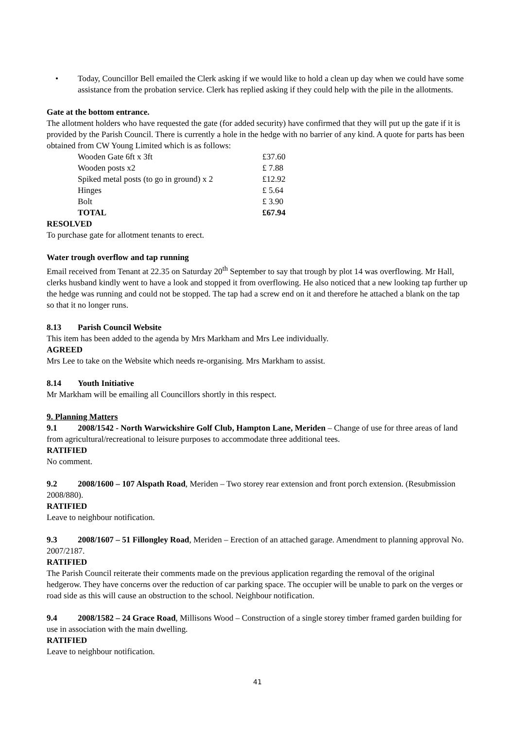• Today, Councillor Bell emailed the Clerk asking if we would like to hold a clean up day when we could have some assistance from the probation service. Clerk has replied asking if they could help with the pile in the allotments.
Gate at the bottom entrance.
The allotment holders who have requested the gate (for added security) have confirmed that they will put up the gate if it is provided by the Parish Council. There is currently a hole in the hedge with no barrier of any kind. A quote for parts has been obtained from CW Young Limited which is as follows:
| Wooden Gate 6ft x 3ft | £37.60 |
| Wooden posts x2 | £ 7.88 |
| Spiked metal posts (to go in ground) x 2 | £12.92 |
| Hinges | £ 5.64 |
| Bolt | £ 3.90 |
| TOTAL | £67.94 |
RESOLVED
To purchase gate for allotment tenants to erect.
Water trough overflow and tap running
Email received from Tenant at 22.35 on Saturday 20<sup>th</sup> September to say that trough by plot 14 was overflowing. Mr Hall, clerks husband kindly went to have a look and stopped it from overflowing. He also noticed that a new looking tap further up the hedge was running and could not be stopped. The tap had a screw end on it and therefore he attached a blank on the tap so that it no longer runs.
8.13 Parish Council Website
This item has been added to the agenda by Mrs Markham and Mrs Lee individually.
AGREED
Mrs Lee to take on the Website which needs re-organising. Mrs Markham to assist.
8.14 Youth Initiative
Mr Markham will be emailing all Councillors shortly in this respect.
9. Planning Matters
9.1 2008/1542 - North Warwickshire Golf Club, Hampton Lane, Meriden – Change of use for three areas of land from agricultural/recreational to leisure purposes to accommodate three additional tees.
RATIFIED
No comment.
9.2 2008/1600 – 107 Alspath Road, Meriden – Two storey rear extension and front porch extension. (Resubmission 2008/880).
RATIFIED
Leave to neighbour notification.
9.3 2008/1607 – 51 Fillongley Road, Meriden – Erection of an attached garage. Amendment to planning approval No. 2007/2187.
RATIFIED
The Parish Council reiterate their comments made on the previous application regarding the removal of the original hedgerow. They have concerns over the reduction of car parking space. The occupier will be unable to park on the verges or road side as this will cause an obstruction to the school. Neighbour notification.
9.4 2008/1582 – 24 Grace Road, Millisons Wood – Construction of a single storey timber framed garden building for use in association with the main dwelling.
RATIFIED
Leave to neighbour notification.
41